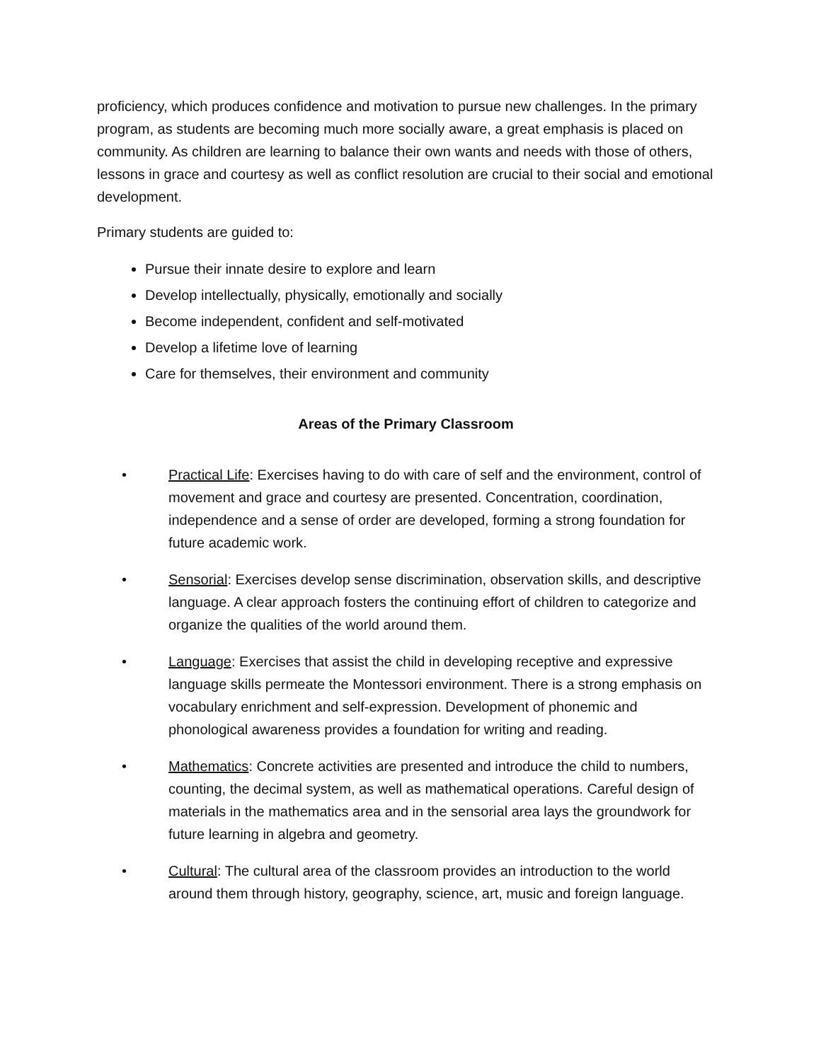proficiency, which produces confidence and motivation to pursue new challenges. In the primary program, as students are becoming much more socially aware, a great emphasis is placed on community. As children are learning to balance their own wants and needs with those of others, lessons in grace and courtesy as well as conflict resolution are crucial to their social and emotional development.
Primary students are guided to:
Pursue their innate desire to explore and learn
Develop intellectually, physically, emotionally and socially
Become independent, confident and self-motivated
Develop a lifetime love of learning
Care for themselves, their environment and community
Areas of the Primary Classroom
• Practical Life: Exercises having to do with care of self and the environment, control of movement and grace and courtesy are presented. Concentration, coordination, independence and a sense of order are developed, forming a strong foundation for future academic work.
• Sensorial: Exercises develop sense discrimination, observation skills, and descriptive language. A clear approach fosters the continuing effort of children to categorize and organize the qualities of the world around them.
• Language: Exercises that assist the child in developing receptive and expressive language skills permeate the Montessori environment. There is a strong emphasis on vocabulary enrichment and self-expression. Development of phonemic and phonological awareness provides a foundation for writing and reading.
• Mathematics: Concrete activities are presented and introduce the child to numbers, counting, the decimal system, as well as mathematical operations. Careful design of materials in the mathematics area and in the sensorial area lays the groundwork for future learning in algebra and geometry.
• Cultural: The cultural area of the classroom provides an introduction to the world around them through history, geography, science, art, music and foreign language.